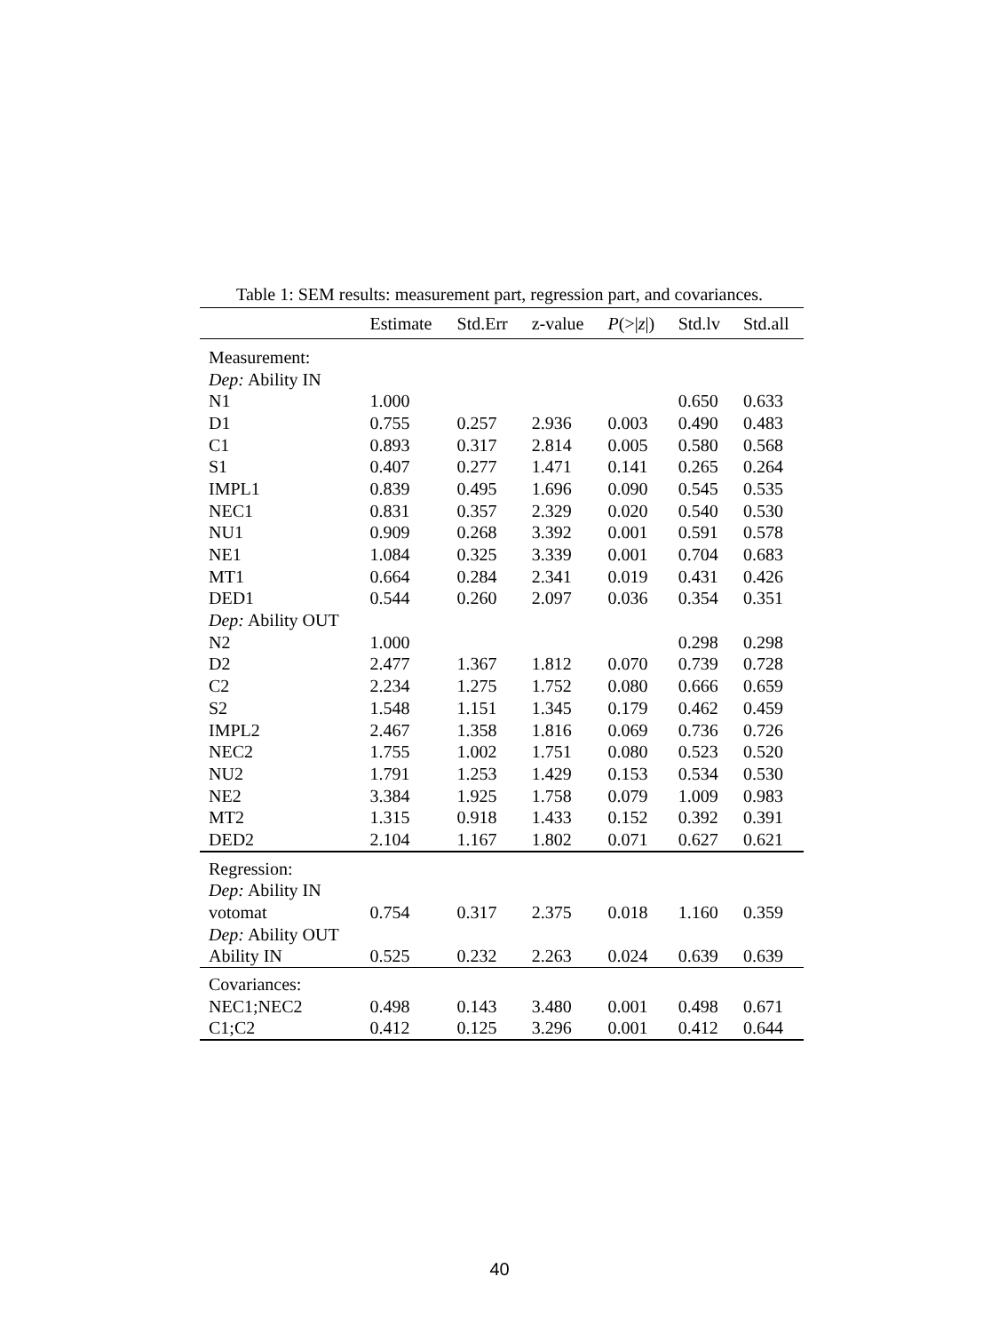Table 1: SEM results: measurement part, regression part, and covariances.
| | Estimate | Std.Err | z-value | P (>/ z /) | Std.lv | Std.all |
| --- | --- | --- | --- | --- | --- | --- |
| Measurement: | | | | | | |
| Dep: Ability IN | | | | | | |
| N1 | 1.000 | | | | 0.650 | 0.633 |
| D1 | 0.755 | 0.257 | 2.936 | 0.003 | 0.490 | 0.483 |
| C1 | 0.893 | 0.317 | 2.814 | 0.005 | 0.580 | 0.568 |
| S1 | 0.407 | 0.277 | 1.471 | 0.141 | 0.265 | 0.264 |
| IMPL1 | 0.839 | 0.495 | 1.696 | 0.090 | 0.545 | 0.535 |
| NEC1 | 0.831 | 0.357 | 2.329 | 0.020 | 0.540 | 0.530 |
| NU1 | 0.909 | 0.268 | 3.392 | 0.001 | 0.591 | 0.578 |
| NE1 | 1.084 | 0.325 | 3.339 | 0.001 | 0.704 | 0.683 |
| MT1 | 0.664 | 0.284 | 2.341 | 0.019 | 0.431 | 0.426 |
| DED1 | 0.544 | 0.260 | 2.097 | 0.036 | 0.354 | 0.351 |
| Dep: Ability OUT | | | | | | |
| N2 | 1.000 | | | | 0.298 | 0.298 |
| D2 | 2.477 | 1.367 | 1.812 | 0.070 | 0.739 | 0.728 |
| C2 | 2.234 | 1.275 | 1.752 | 0.080 | 0.666 | 0.659 |
| S2 | 1.548 | 1.151 | 1.345 | 0.179 | 0.462 | 0.459 |
| IMPL2 | 2.467 | 1.358 | 1.816 | 0.069 | 0.736 | 0.726 |
| NEC2 | 1.755 | 1.002 | 1.751 | 0.080 | 0.523 | 0.520 |
| NU2 | 1.791 | 1.253 | 1.429 | 0.153 | 0.534 | 0.530 |
| NE2 | 3.384 | 1.925 | 1.758 | 0.079 | 1.009 | 0.983 |
| MT2 | 1.315 | 0.918 | 1.433 | 0.152 | 0.392 | 0.391 |
| DED2 | 2.104 | 1.167 | 1.802 | 0.071 | 0.627 | 0.621 |
| Regression: | | | | | | |
| Dep: Ability IN | | | | | | |
| votomat | 0.754 | 0.317 | 2.375 | 0.018 | 1.160 | 0.359 |
| Dep: Ability OUT | | | | | | |
| Ability IN | 0.525 | 0.232 | 2.263 | 0.024 | 0.639 | 0.639 |
| Covariances: | | | | | | |
| NEC1;NEC2 | 0.498 | 0.143 | 3.480 | 0.001 | 0.498 | 0.671 |
| C1;C2 | 0.412 | 0.125 | 3.296 | 0.001 | 0.412 | 0.644 |
40